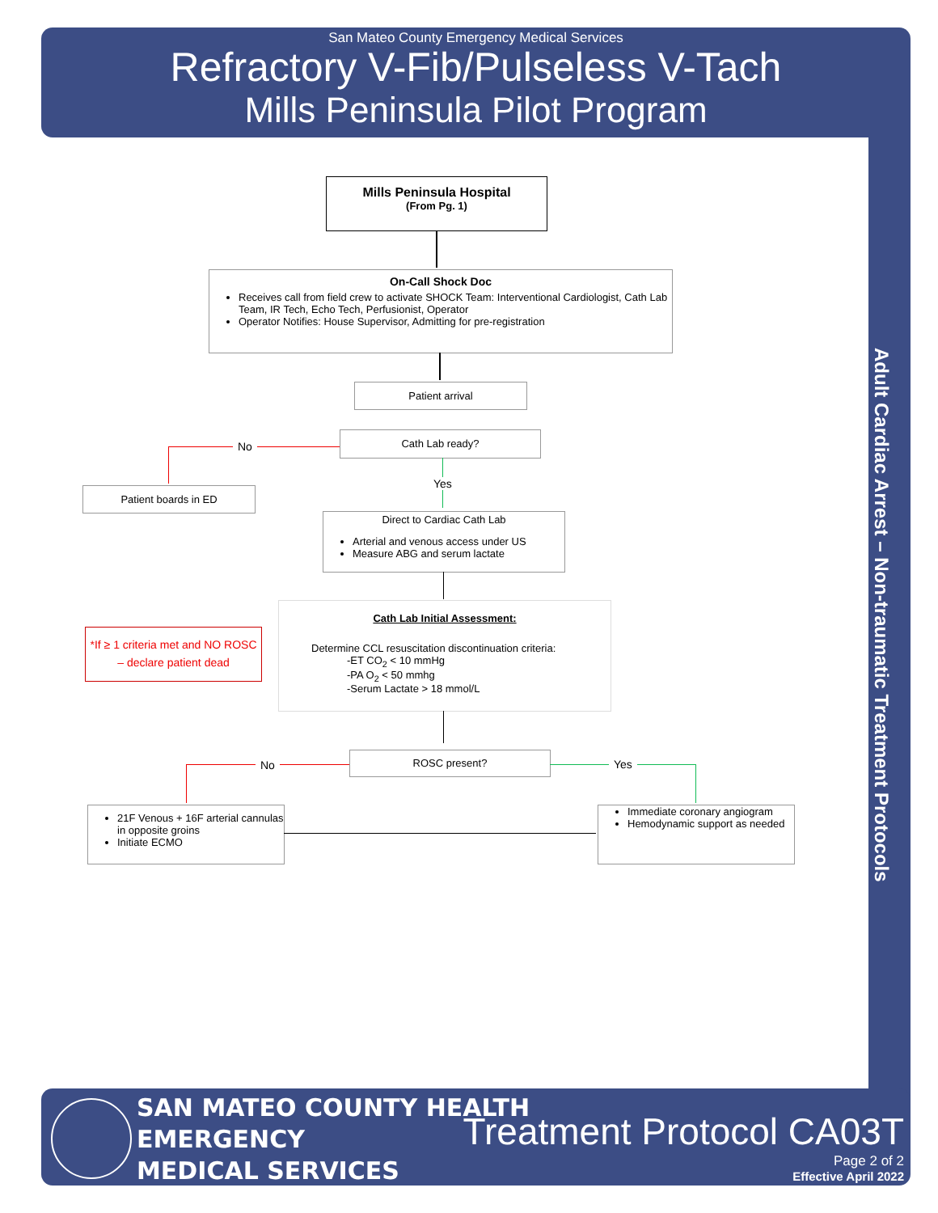San Mateo County Emergency Medical Services
Refractory V-Fib/Pulseless V-Tach
Mills Peninsula Pilot Program
Adult Cardiac Arrest – Non-traumatic Treatment Protocols
Mills Peninsula Hospital
(From Pg. 1)
On-Call Shock Doc
Receives call from field crew to activate SHOCK Team: Interventional Cardiologist, Cath Lab Team, IR Tech, Echo Tech, Perfusionist, Operator
Operator Notifies: House Supervisor, Admitting for pre-registration
Patient arrival
Cath Lab ready?
No
Patient boards in ED
Yes
Direct to Cardiac Cath Lab
Arterial and venous access under US
Measure ABG and serum lactate
Cath Lab Initial Assessment:
Determine CCL resuscitation discontinuation criteria:
-ET CO<sub>2</sub> < 10 mmHg
-PA O<sub>2</sub> < 50 mmhg
-Serum Lactate > 18 mmol/L
*If ≥ 1 criteria met and NO ROSC
– declare patient dead
ROSC present?
No Yes
21F Venous + 16F arterial cannulas in opposite groins
Initiate ECMO
Immediate coronary angiogram
Hemodynamic support as needed
SAN MATEO COUNTY HEALTH
EMERGENCY
MEDICAL SERVICES
Treatment Protocol CA03T
Page 2 of 2
Effective April 2022